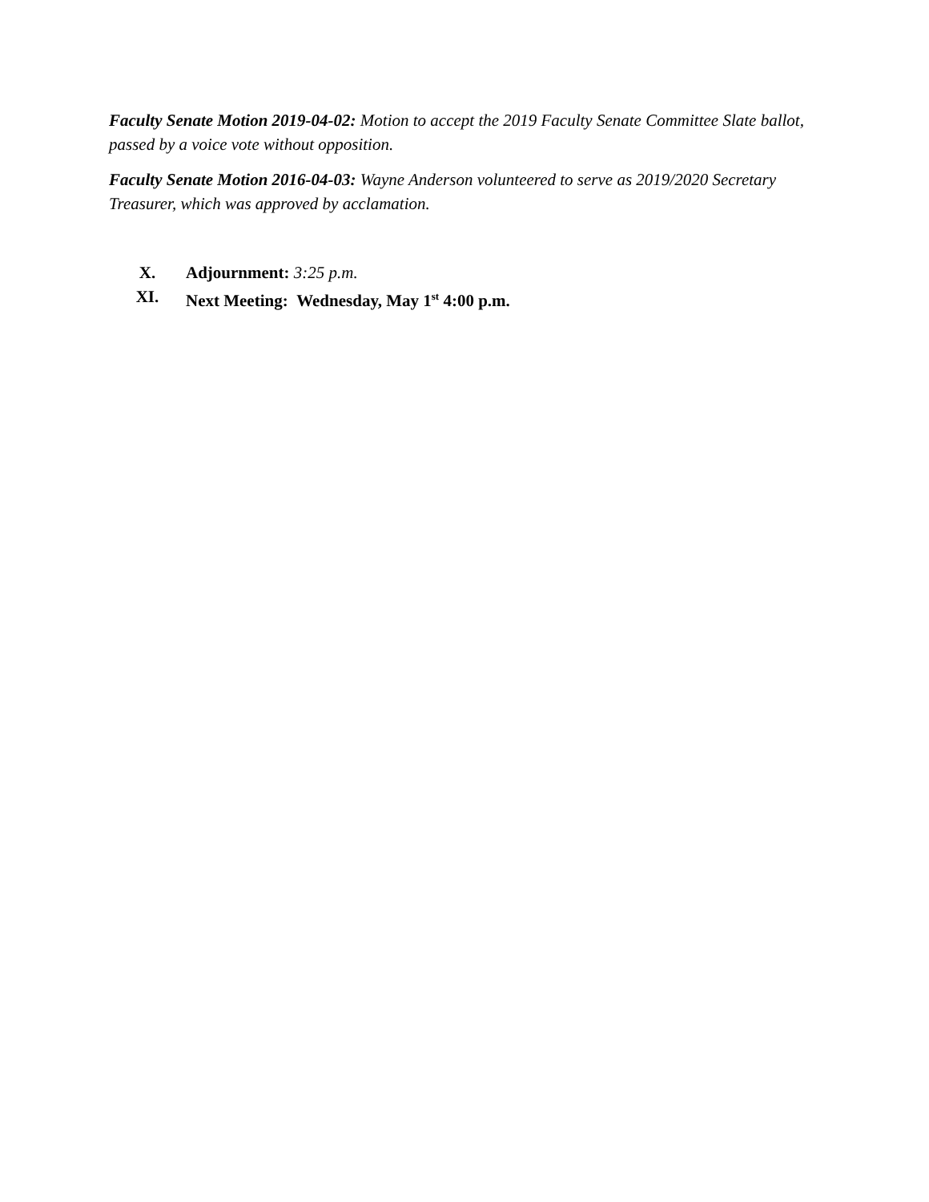Faculty Senate Motion 2019-04-02: Motion to accept the 2019 Faculty Senate Committee Slate ballot, passed by a voice vote without opposition.
Faculty Senate Motion 2016-04-03: Wayne Anderson volunteered to serve as 2019/2020 Secretary Treasurer, which was approved by acclamation.
X. Adjournment: 3:25 p.m.
XI. Next Meeting: Wednesday, May 1<sup>st</sup> 4:00 p.m.